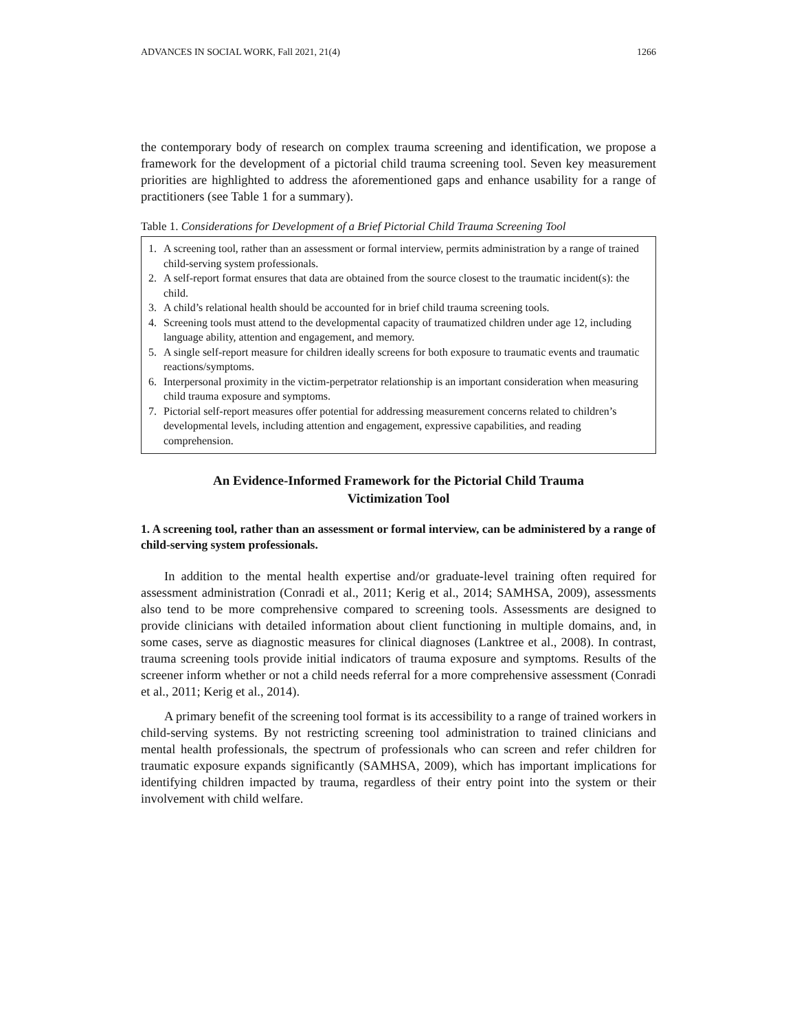ADVANCES IN SOCIAL WORK, Fall 2021, 21(4) 1266
the contemporary body of research on complex trauma screening and identification, we propose a framework for the development of a pictorial child trauma screening tool. Seven key measurement priorities are highlighted to address the aforementioned gaps and enhance usability for a range of practitioners (see Table 1 for a summary).
Table 1. Considerations for Development of a Brief Pictorial Child Trauma Screening Tool
| 1. A screening tool, rather than an assessment or formal interview, permits administration by a range of trained child-serving system professionals. 2. A self-report format ensures that data are obtained from the source closest to the traumatic incident(s): the child. 3. A child’s relational health should be accounted for in brief child trauma screening tools. 4. Screening tools must attend to the developmental capacity of traumatized children under age 12, including language ability, attention and engagement, and memory. 5. A single self-report measure for children ideally screens for both exposure to traumatic events and traumatic reactions/symptoms. 6. Interpersonal proximity in the victim-perpetrator relationship is an important consideration when measuring child trauma exposure and symptoms. 7. Pictorial self-report measures offer potential for addressing measurement concerns related to children’s developmental levels, including attention and engagement, expressive capabilities, and reading comprehension. |
An Evidence-Informed Framework for the Pictorial Child Trauma
Victimization Tool
1. A screening tool, rather than an assessment or formal interview, can be administered by a range of child-serving system professionals.
In addition to the mental health expertise and/or graduate-level training often required for assessment administration (Conradi et al., 2011; Kerig et al., 2014; SAMHSA, 2009), assessments also tend to be more comprehensive compared to screening tools. Assessments are designed to provide clinicians with detailed information about client functioning in multiple domains, and, in some cases, serve as diagnostic measures for clinical diagnoses (Lanktree et al., 2008). In contrast, trauma screening tools provide initial indicators of trauma exposure and symptoms. Results of the screener inform whether or not a child needs referral for a more comprehensive assessment (Conradi et al., 2011; Kerig et al., 2014).
A primary benefit of the screening tool format is its accessibility to a range of trained workers in child-serving systems. By not restricting screening tool administration to trained clinicians and mental health professionals, the spectrum of professionals who can screen and refer children for traumatic exposure expands significantly (SAMHSA, 2009), which has important implications for identifying children impacted by trauma, regardless of their entry point into the system or their involvement with child welfare.